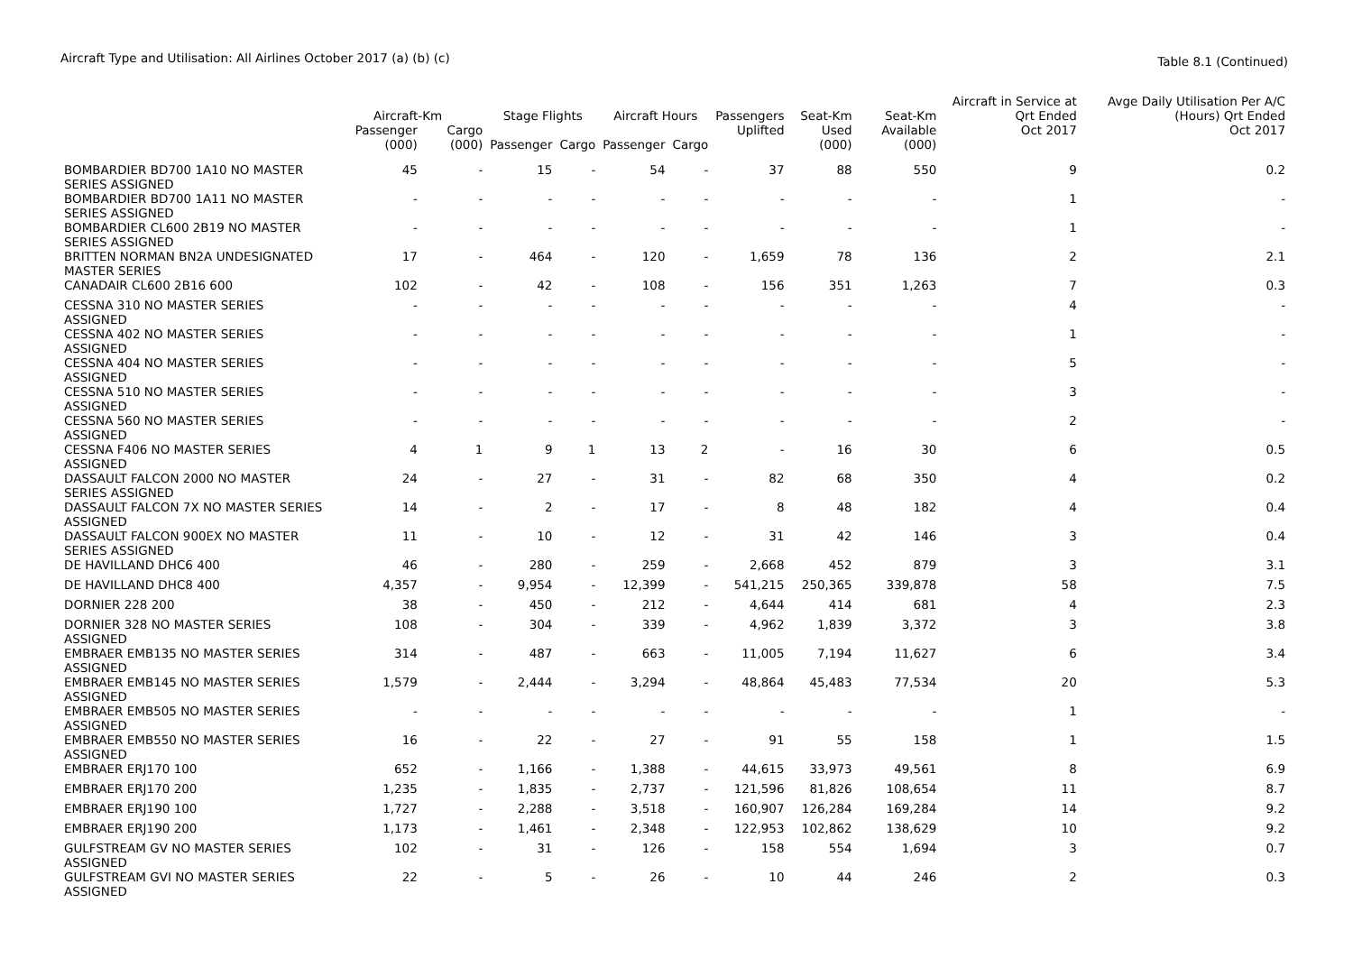Aircraft Type and Utilisation: All Airlines October 2017 (a) (b) (c)
Table 8.1 (Continued)
| | Aircraft-Km | | Stage Flights | | Aircraft Hours | | Passengers | Seat-Km | Seat-Km | Aircraft in Service at Qrt Ended | Avge Daily Utilisation Per A/C (Hours) Qrt Ended |
| --- | --- | --- | --- | --- | --- | --- | --- | --- | --- | --- | --- |
| | Passenger (000) | Cargo (000) | Passenger | Cargo | Passenger | Cargo | Uplifted | Used (000) | Available (000) | Oct 2017 | Oct 2017 |
| BOMBARDIER BD700 1A10 NO MASTER SERIES ASSIGNED | 45 | - | 15 | - | 54 | - | 37 | 88 | 550 | 9 | 0.2 |
| BOMBARDIER BD700 1A11 NO MASTER SERIES ASSIGNED | - | - | - | - | - | - | - | - | - | 1 | - |
| BOMBARDIER CL600 2B19 NO MASTER SERIES ASSIGNED | - | - | - | - | - | - | - | - | - | 1 | - |
| BRITTEN NORMAN BN2A UNDESIGNATED MASTER SERIES | 17 | - | 464 | - | 120 | - | 1,659 | 78 | 136 | 2 | 2.1 |
| CANADAIR CL600 2B16 600 | 102 | - | 42 | - | 108 | - | 156 | 351 | 1,263 | 7 | 0.3 |
| CESSNA 310 NO MASTER SERIES ASSIGNED | - | - | - | - | - | - | - | - | - | 4 | - |
| CESSNA 402 NO MASTER SERIES ASSIGNED | - | - | - | - | - | - | - | - | - | 1 | - |
| CESSNA 404 NO MASTER SERIES ASSIGNED | - | - | - | - | - | - | - | - | - | 5 | - |
| CESSNA 510 NO MASTER SERIES ASSIGNED | - | - | - | - | - | - | - | - | - | 3 | - |
| CESSNA 560 NO MASTER SERIES ASSIGNED | - | - | - | - | - | - | - | - | - | 2 | - |
| CESSNA F406 NO MASTER SERIES ASSIGNED | 4 | 1 | 9 | 1 | 13 | 2 | - | 16 | 30 | 6 | 0.5 |
| DASSAULT FALCON 2000 NO MASTER SERIES ASSIGNED | 24 | - | 27 | - | 31 | - | 82 | 68 | 350 | 4 | 0.2 |
| DASSAULT FALCON 7X NO MASTER SERIES ASSIGNED | 14 | - | 2 | - | 17 | - | 8 | 48 | 182 | 4 | 0.4 |
| DASSAULT FALCON 900EX NO MASTER SERIES ASSIGNED | 11 | - | 10 | - | 12 | - | 31 | 42 | 146 | 3 | 0.4 |
| DE HAVILLAND DHC6 400 | 46 | - | 280 | - | 259 | - | 2,668 | 452 | 879 | 3 | 3.1 |
| DE HAVILLAND DHC8 400 | 4,357 | - | 9,954 | - | 12,399 | - | 541,215 | 250,365 | 339,878 | 58 | 7.5 |
| DORNIER 228 200 | 38 | - | 450 | - | 212 | - | 4,644 | 414 | 681 | 4 | 2.3 |
| DORNIER 328 NO MASTER SERIES ASSIGNED | 108 | - | 304 | - | 339 | - | 4,962 | 1,839 | 3,372 | 3 | 3.8 |
| EMBRAER EMB135 NO MASTER SERIES ASSIGNED | 314 | - | 487 | - | 663 | - | 11,005 | 7,194 | 11,627 | 6 | 3.4 |
| EMBRAER EMB145 NO MASTER SERIES ASSIGNED | 1,579 | - | 2,444 | - | 3,294 | - | 48,864 | 45,483 | 77,534 | 20 | 5.3 |
| EMBRAER EMB505 NO MASTER SERIES ASSIGNED | - | - | - | - | - | - | - | - | - | 1 | - |
| EMBRAER EMB550 NO MASTER SERIES ASSIGNED | 16 | - | 22 | - | 27 | - | 91 | 55 | 158 | 1 | 1.5 |
| EMBRAER ERJ170 100 | 652 | - | 1,166 | - | 1,388 | - | 44,615 | 33,973 | 49,561 | 8 | 6.9 |
| EMBRAER ERJ170 200 | 1,235 | - | 1,835 | - | 2,737 | - | 121,596 | 81,826 | 108,654 | 11 | 8.7 |
| EMBRAER ERJ190 100 | 1,727 | - | 2,288 | - | 3,518 | - | 160,907 | 126,284 | 169,284 | 14 | 9.2 |
| EMBRAER ERJ190 200 | 1,173 | - | 1,461 | - | 2,348 | - | 122,953 | 102,862 | 138,629 | 10 | 9.2 |
| GULFSTREAM GV NO MASTER SERIES ASSIGNED | 102 | - | 31 | - | 126 | - | 158 | 554 | 1,694 | 3 | 0.7 |
| GULFSTREAM GVI NO MASTER SERIES ASSIGNED | 22 | - | 5 | - | 26 | - | 10 | 44 | 246 | 2 | 0.3 |